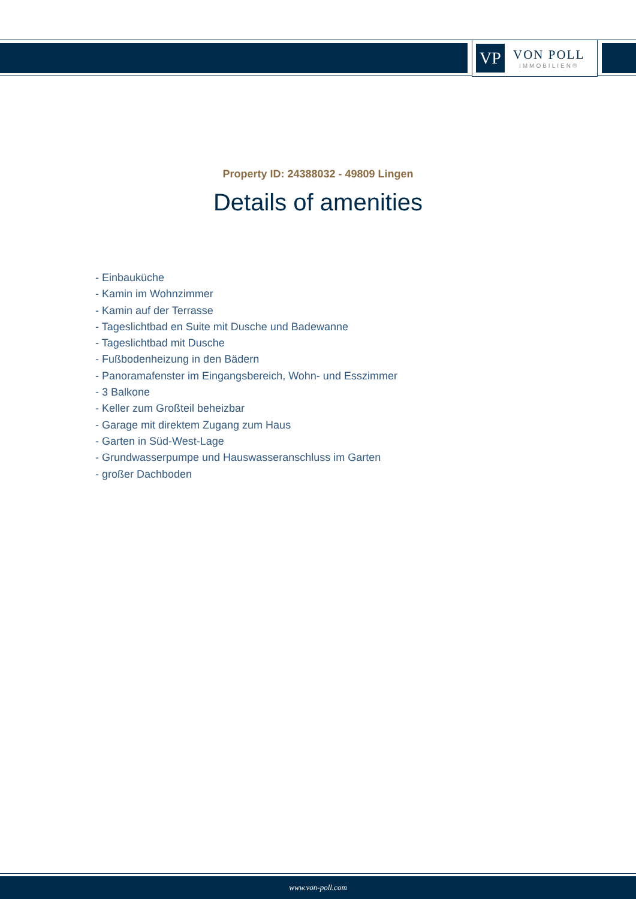VP
VON POLL
IMMOBILIEN®
Property ID: 24388032 - 49809 Lingen
Details of amenities
- Einbauküche
- Kamin im Wohnzimmer
- Kamin auf der Terrasse
- Tageslichtbad en Suite mit Dusche und Badewanne
- Tageslichtbad mit Dusche
- Fußbodenheizung in den Bädern
- Panoramafenster im Eingangsbereich, Wohn- und Esszimmer
- 3 Balkone
- Keller zum Großteil beheizbar
- Garage mit direktem Zugang zum Haus
- Garten in Süd-West-Lage
- Grundwasserpumpe und Hauswasseranschluss im Garten
- großer Dachboden
www.von-poll.com